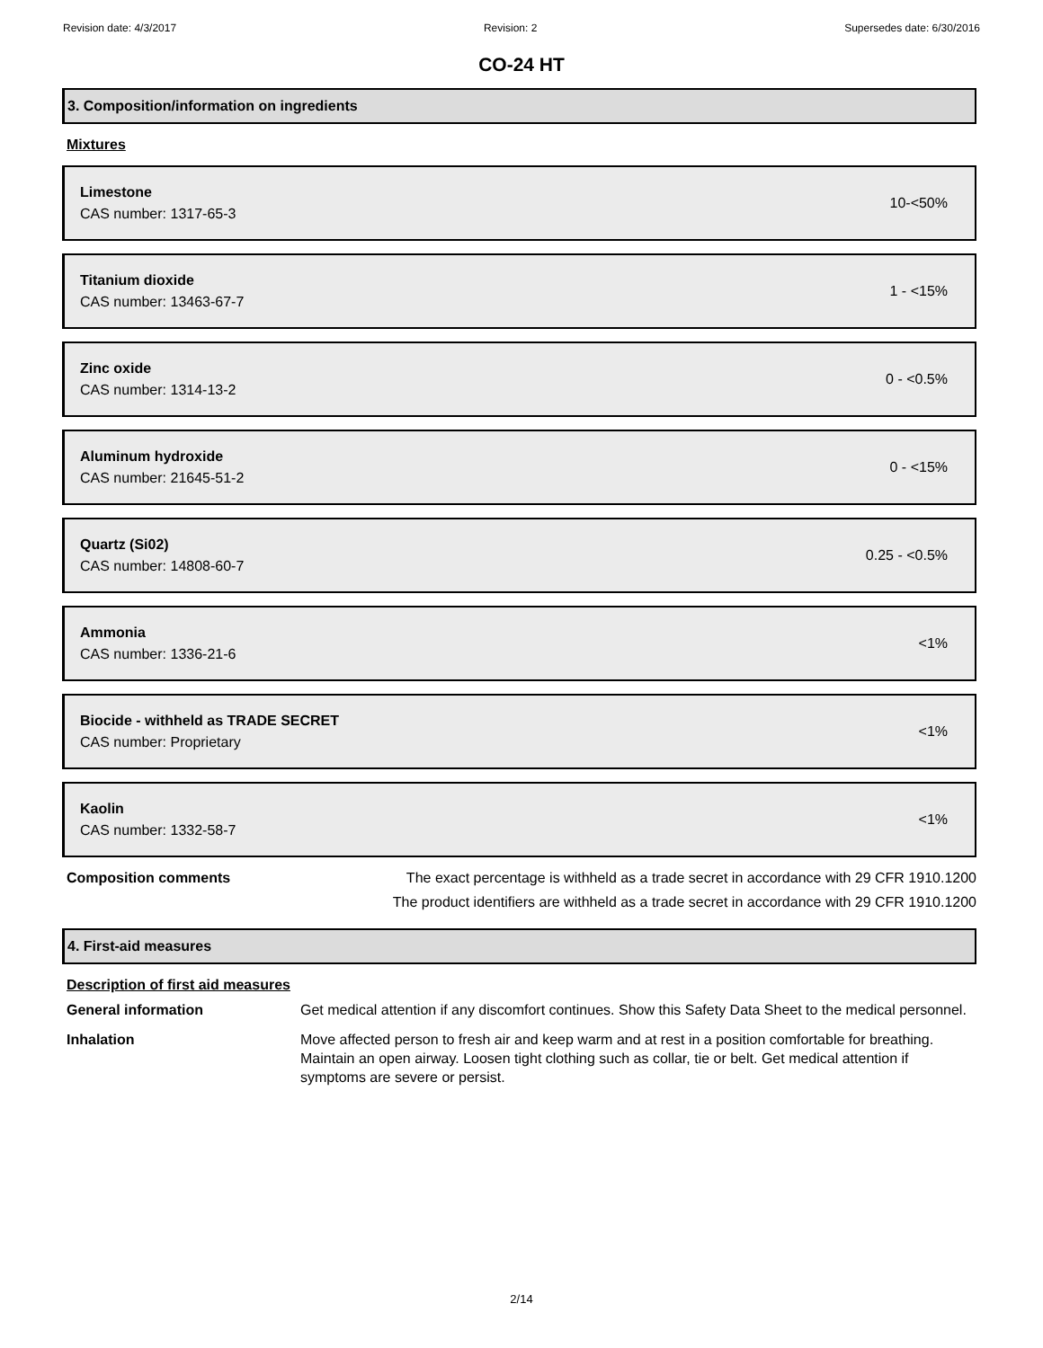Revision date: 4/3/2017 Revision: 2 Supersedes date: 6/30/2016
CO-24 HT
3. Composition/information on ingredients
Mixtures
Limestone
CAS number: 1317-65-3
10-<50%
Titanium dioxide
CAS number: 13463-67-7
1 - <15%
Zinc oxide
CAS number: 1314-13-2
0 - <0.5%
Aluminum hydroxide
CAS number: 21645-51-2
0 - <15%
Quartz (Si02)
CAS number: 14808-60-7
0.25 - <0.5%
Ammonia
CAS number: 1336-21-6
<1%
Biocide - withheld as TRADE SECRET
CAS number: Proprietary
<1%
Kaolin
CAS number: 1332-58-7
<1%
Composition comments The exact percentage is withheld as a trade secret in accordance with 29 CFR 1910.1200
The product identifiers are withheld as a trade secret in accordance with 29 CFR 1910.1200
4. First-aid measures
Description of first aid measures
General information Get medical attention if any discomfort continues. Show this Safety Data Sheet to the medical personnel.
Inhalation Move affected person to fresh air and keep warm and at rest in a position comfortable for breathing. Maintain an open airway. Loosen tight clothing such as collar, tie or belt. Get medical attention if symptoms are severe or persist.
2/14